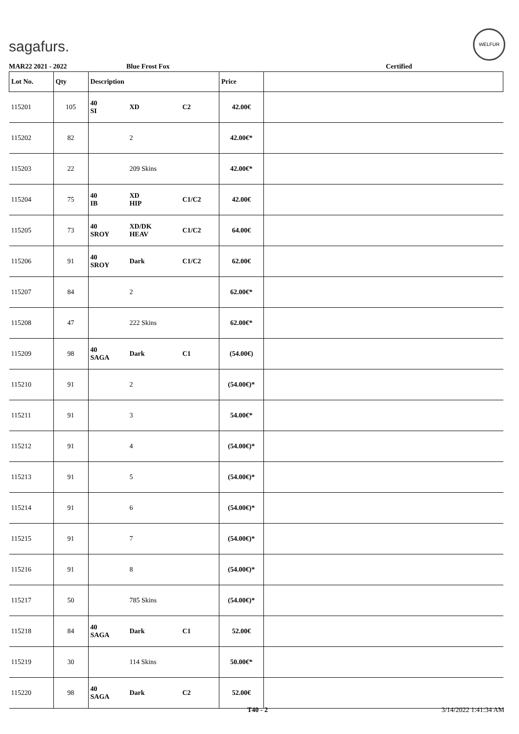sagafurs.
WELFUR
MAR22 2021 - 2022 Blue Frost Fox Certified
| Lot No. | Qty | Description | | | Price | |
| --- | --- | --- | --- | --- | --- | --- |
| 115201 | 105 | 40 SI | XD | C2 | 42.00€ | |
| 115202 | 82 | | 2 | | 42.00€* | |
| 115203 | 22 | | 209 Skins | | 42.00€* | |
| 115204 | 75 | 40 IB | XD HIP | C1/C2 | 42.00€ | |
| 115205 | 73 | 40 SROY | XD/DK HEAV | C1/C2 | 64.00€ | |
| 115206 | 91 | 40 SROY | Dark | C1/C2 | 62.00€ | |
| 115207 | 84 | | 2 | | 62.00€* | |
| 115208 | 47 | | 222 Skins | | 62.00€* | |
| 115209 | 98 | 40 SAGA | Dark | C1 | (54.00€) | |
| 115210 | 91 | | 2 | | (54.00€)* | |
| 115211 | 91 | | 3 | | 54.00€* | |
| 115212 | 91 | | 4 | | (54.00€)* | |
| 115213 | 91 | | 5 | | (54.00€)* | |
| 115214 | 91 | | 6 | | (54.00€)* | |
| 115215 | 91 | | 7 | | (54.00€)* | |
| 115216 | 91 | | 8 | | (54.00€)* | |
| 115217 | 50 | | 785 Skins | | (54.00€)* | |
| 115218 | 84 | 40 SAGA | Dark | C1 | 52.00€ | |
| 115219 | 30 | | 114 Skins | | 50.00€* | |
| 115220 | 98 | 40 SAGA | Dark | C2 | 52.00€ | |
T40 - 2 3/14/2022 1:41:34 AM